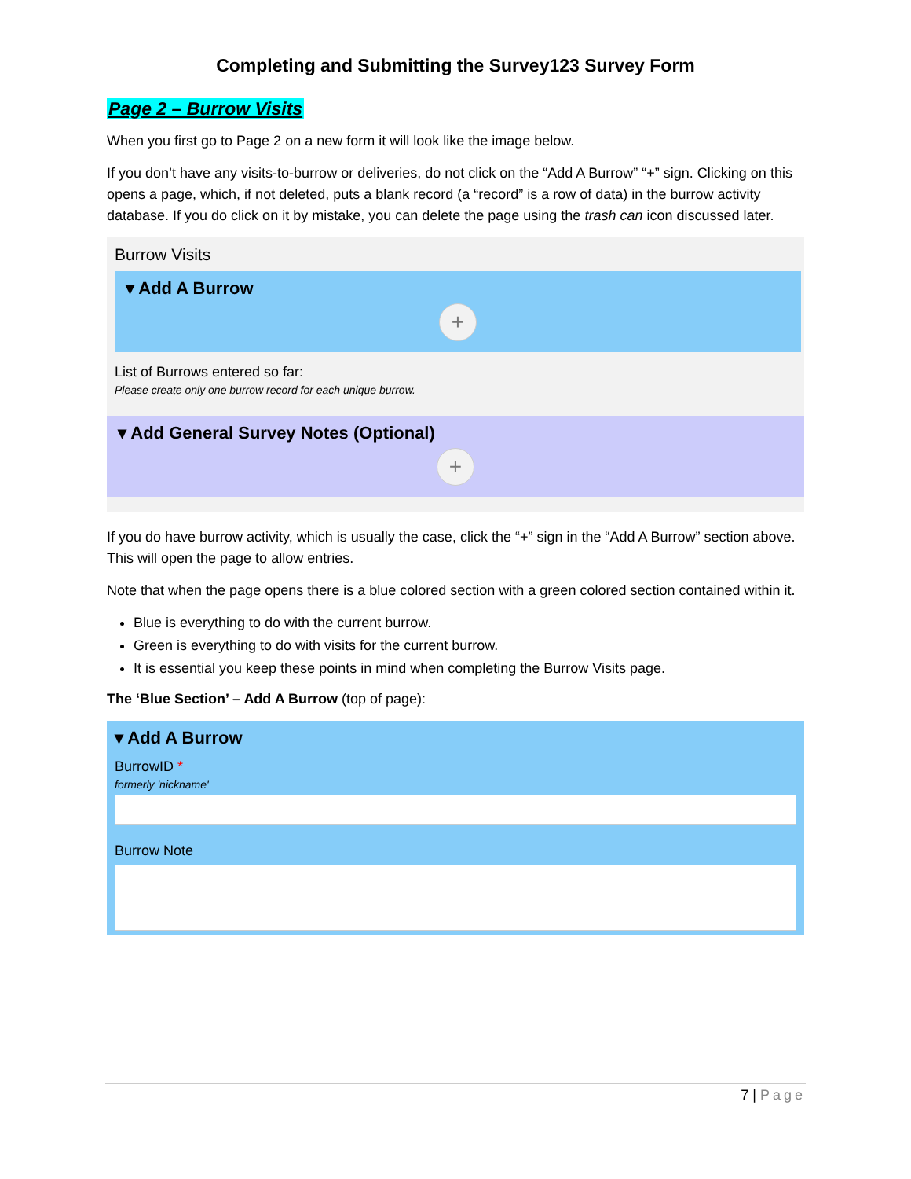Completing and Submitting the Survey123 Survey Form
Page 2 – Burrow Visits
When you first go to Page 2 on a new form it will look like the image below.
If you don’t have any visits-to-burrow or deliveries, do not click on the “Add A Burrow” “+” sign. Clicking on this opens a page, which, if not deleted, puts a blank record (a “record” is a row of data) in the burrow activity database. If you do click on it by mistake, you can delete the page using the trash can icon discussed later.
Burrow Visits
▾ Add A Burrow
+
List of Burrows entered so far:
Please create only one burrow record for each unique burrow.
▾ Add General Survey Notes (Optional)
+
If you do have burrow activity, which is usually the case, click the “+” sign in the “Add A Burrow” section above. This will open the page to allow entries.
Note that when the page opens there is a blue colored section with a green colored section contained within it.
Blue is everything to do with the current burrow.
Green is everything to do with visits for the current burrow.
It is essential you keep these points in mind when completing the Burrow Visits page.
The ‘Blue Section’ – Add A Burrow (top of page):
▾ Add A Burrow
BurrowID *
formerly 'nickname'
Burrow Note
7 | Page